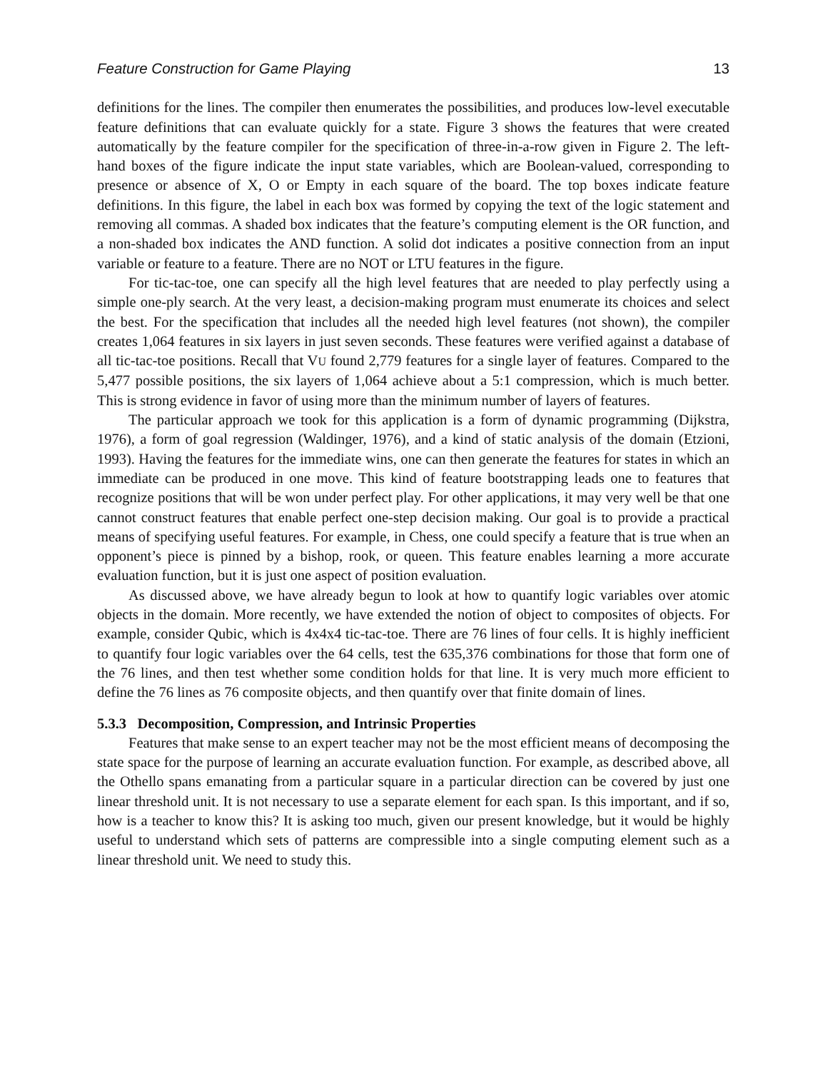Feature Construction for Game Playing 13
definitions for the lines. The compiler then enumerates the possibilities, and produces low-level executable feature definitions that can evaluate quickly for a state. Figure 3 shows the features that were created automatically by the feature compiler for the specification of three-in-a-row given in Figure 2. The left-hand boxes of the figure indicate the input state variables, which are Boolean-valued, corresponding to presence or absence of X, O or Empty in each square of the board. The top boxes indicate feature definitions. In this figure, the label in each box was formed by copying the text of the logic statement and removing all commas. A shaded box indicates that the feature’s computing element is the OR function, and a non-shaded box indicates the AND function. A solid dot indicates a positive connection from an input variable or feature to a feature. There are no NOT or LTU features in the figure.
For tic-tac-toe, one can specify all the high level features that are needed to play perfectly using a simple one-ply search. At the very least, a decision-making program must enumerate its choices and select the best. For the specification that includes all the needed high level features (not shown), the compiler creates 1,064 features in six layers in just seven seconds. These features were verified against a database of all tic-tac-toe positions. Recall that VU found 2,779 features for a single layer of features. Compared to the 5,477 possible positions, the six layers of 1,064 achieve about a 5:1 compression, which is much better. This is strong evidence in favor of using more than the minimum number of layers of features.
The particular approach we took for this application is a form of dynamic programming (Dijkstra, 1976), a form of goal regression (Waldinger, 1976), and a kind of static analysis of the domain (Etzioni, 1993). Having the features for the immediate wins, one can then generate the features for states in which an immediate can be produced in one move. This kind of feature bootstrapping leads one to features that recognize positions that will be won under perfect play. For other applications, it may very well be that one cannot construct features that enable perfect one-step decision making. Our goal is to provide a practical means of specifying useful features. For example, in Chess, one could specify a feature that is true when an opponent’s piece is pinned by a bishop, rook, or queen. This feature enables learning a more accurate evaluation function, but it is just one aspect of position evaluation.
As discussed above, we have already begun to look at how to quantify logic variables over atomic objects in the domain. More recently, we have extended the notion of object to composites of objects. For example, consider Qubic, which is 4x4x4 tic-tac-toe. There are 76 lines of four cells. It is highly inefficient to quantify four logic variables over the 64 cells, test the 635,376 combinations for those that form one of the 76 lines, and then test whether some condition holds for that line. It is very much more efficient to define the 76 lines as 76 composite objects, and then quantify over that finite domain of lines.
5.3.3 Decomposition, Compression, and Intrinsic Properties
Features that make sense to an expert teacher may not be the most efficient means of decomposing the state space for the purpose of learning an accurate evaluation function. For example, as described above, all the Othello spans emanating from a particular square in a particular direction can be covered by just one linear threshold unit. It is not necessary to use a separate element for each span. Is this important, and if so, how is a teacher to know this? It is asking too much, given our present knowledge, but it would be highly useful to understand which sets of patterns are compressible into a single computing element such as a linear threshold unit. We need to study this.